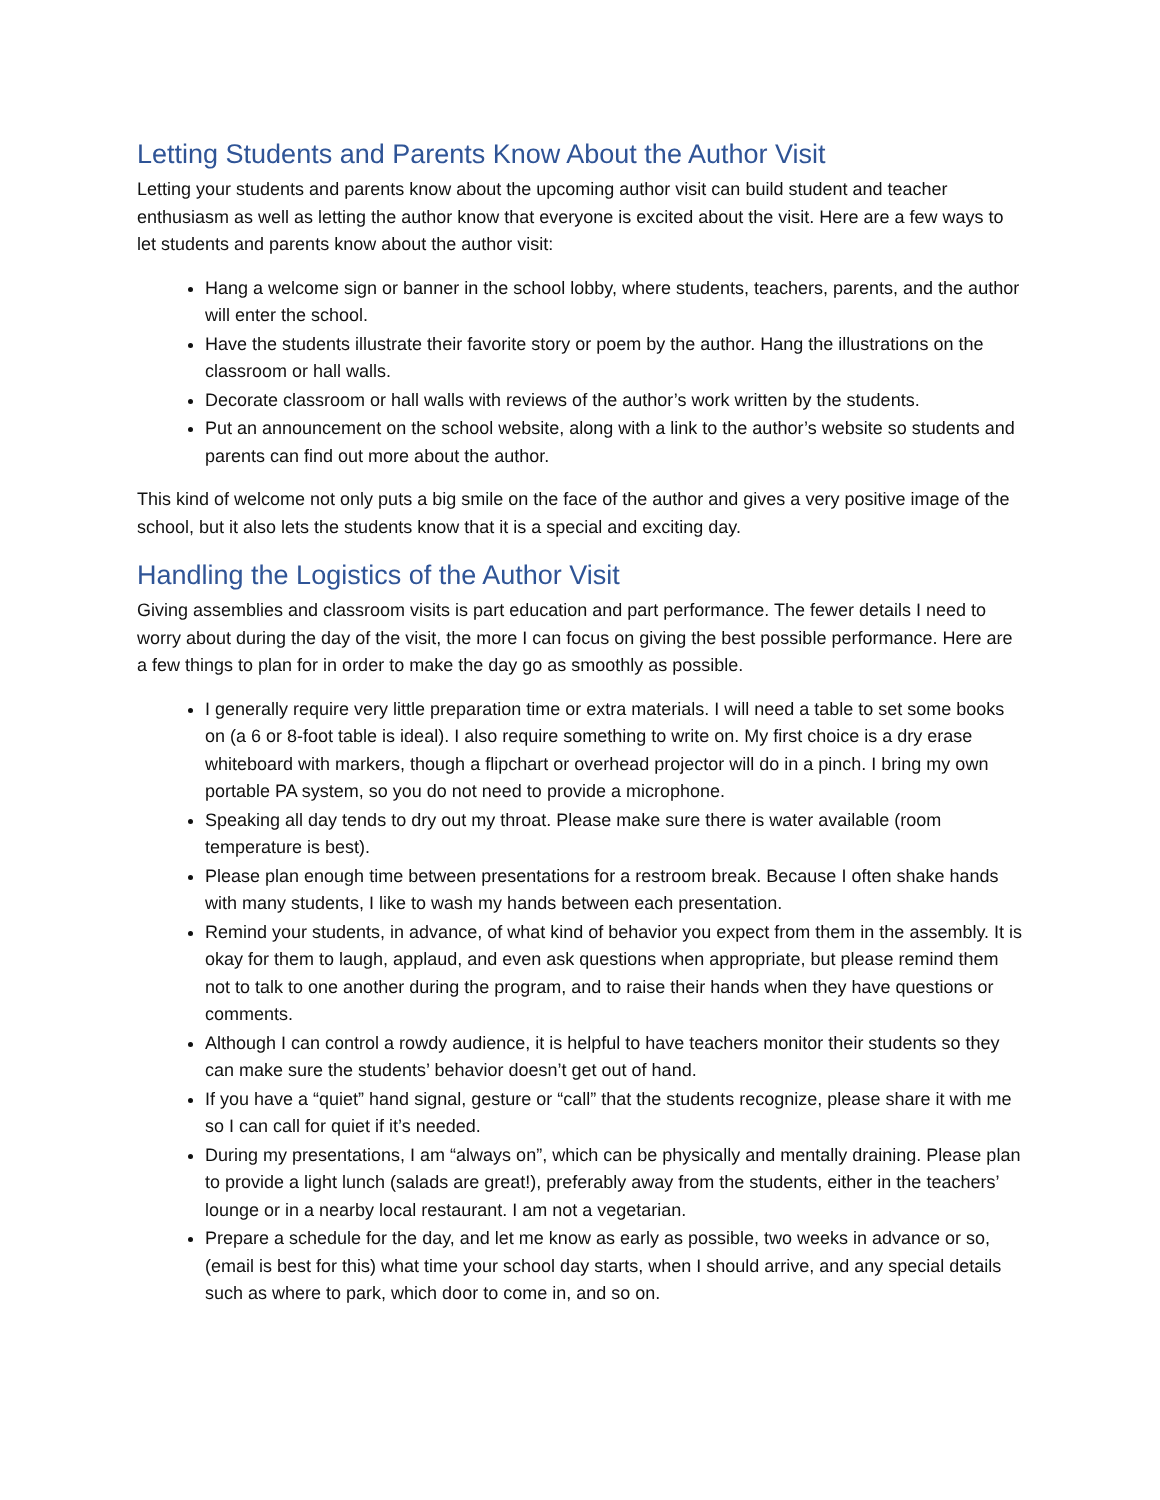Letting Students and Parents Know About the Author Visit
Letting your students and parents know about the upcoming author visit can build student and teacher enthusiasm as well as letting the author know that everyone is excited about the visit. Here are a few ways to let students and parents know about the author visit:
Hang a welcome sign or banner in the school lobby, where students, teachers, parents, and the author will enter the school.
Have the students illustrate their favorite story or poem by the author. Hang the illustrations on the classroom or hall walls.
Decorate classroom or hall walls with reviews of the author’s work written by the students.
Put an announcement on the school website, along with a link to the author’s website so students and parents can find out more about the author.
This kind of welcome not only puts a big smile on the face of the author and gives a very positive image of the school, but it also lets the students know that it is a special and exciting day.
Handling the Logistics of the Author Visit
Giving assemblies and classroom visits is part education and part performance. The fewer details I need to worry about during the day of the visit, the more I can focus on giving the best possible performance. Here are a few things to plan for in order to make the day go as smoothly as possible.
I generally require very little preparation time or extra materials. I will need a table to set some books on (a 6 or 8-foot table is ideal). I also require something to write on. My first choice is a dry erase whiteboard with markers, though a flipchart or overhead projector will do in a pinch. I bring my own portable PA system, so you do not need to provide a microphone.
Speaking all day tends to dry out my throat. Please make sure there is water available (room temperature is best).
Please plan enough time between presentations for a restroom break. Because I often shake hands with many students, I like to wash my hands between each presentation.
Remind your students, in advance, of what kind of behavior you expect from them in the assembly. It is okay for them to laugh, applaud, and even ask questions when appropriate, but please remind them not to talk to one another during the program, and to raise their hands when they have questions or comments.
Although I can control a rowdy audience, it is helpful to have teachers monitor their students so they can make sure the students’ behavior doesn’t get out of hand.
If you have a “quiet” hand signal, gesture or “call” that the students recognize, please share it with me so I can call for quiet if it’s needed.
During my presentations, I am “always on”, which can be physically and mentally draining. Please plan to provide a light lunch (salads are great!), preferably away from the students, either in the teachers’ lounge or in a nearby local restaurant. I am not a vegetarian.
Prepare a schedule for the day, and let me know as early as possible, two weeks in advance or so, (email is best for this) what time your school day starts, when I should arrive, and any special details such as where to park, which door to come in, and so on.